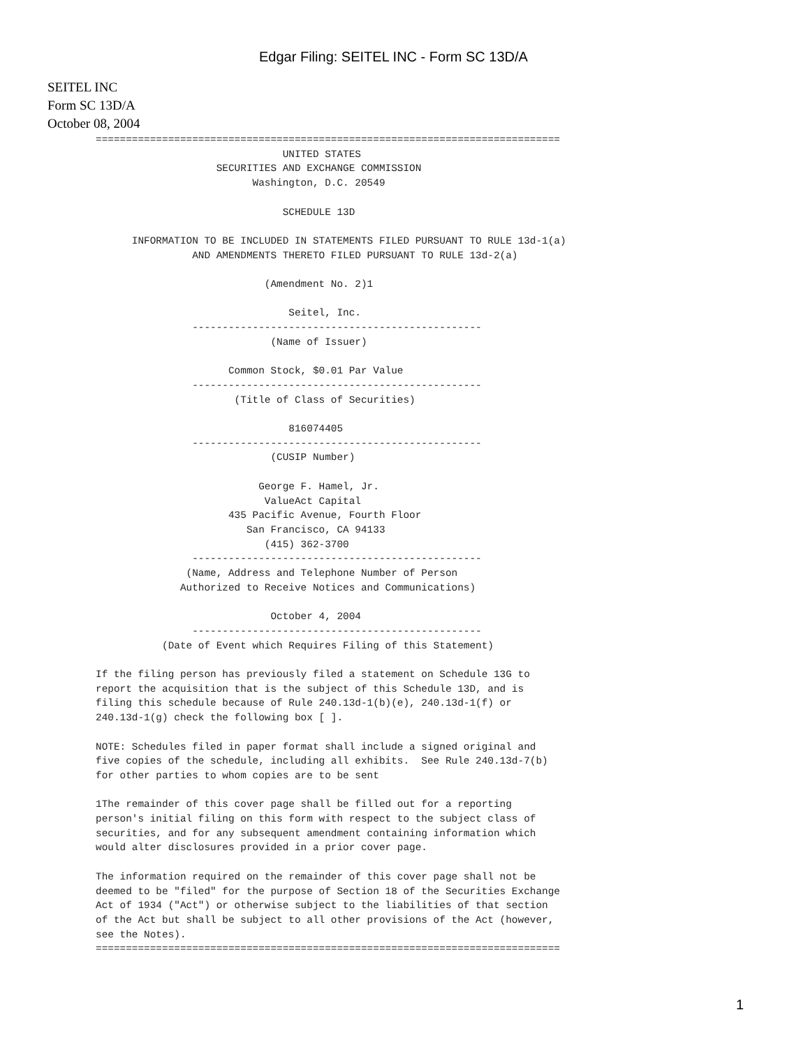Edgar Filing: SEITEL INC - Form SC 13D/A
SEITEL INC
Form SC 13D/A
October 08, 2004
=============================================================================
                               UNITED STATES
                    SECURITIES AND EXCHANGE COMMISSION
                          Washington, D.C. 20549

                               SCHEDULE 13D

      INFORMATION TO BE INCLUDED IN STATEMENTS FILED PURSUANT TO RULE 13d-1(a)
                AND AMENDMENTS THERETO FILED PURSUANT TO RULE 13d-2(a)

                            (Amendment No. 2)1

                                Seitel, Inc.
                ------------------------------------------------
                             (Name of Issuer)

                      Common Stock, $0.01 Par Value
                ------------------------------------------------
                       (Title of Class of Securities)

                                816074405
                ------------------------------------------------
                             (CUSIP Number)

                           George F. Hamel, Jr.
                            ValueAct Capital
                      435 Pacific Avenue, Fourth Floor
                         San Francisco, CA 94133
                            (415) 362-3700
                ------------------------------------------------
               (Name, Address and Telephone Number of Person
              Authorized to Receive Notices and Communications)

                             October 4, 2004
                ------------------------------------------------
           (Date of Event which Requires Filing of this Statement)

If the filing person has previously filed a statement on Schedule 13G to
report the acquisition that is the subject of this Schedule 13D, and is
filing this schedule because of Rule 240.13d-1(b)(e), 240.13d-1(f) or
240.13d-1(g) check the following box [ ].

NOTE: Schedules filed in paper format shall include a signed original and
five copies of the schedule, including all exhibits.  See Rule 240.13d-7(b)
for other parties to whom copies are to be sent

1The remainder of this cover page shall be filled out for a reporting
person's initial filing on this form with respect to the subject class of
securities, and for any subsequent amendment containing information which
would alter disclosures provided in a prior cover page.

The information required on the remainder of this cover page shall not be
deemed to be "filed" for the purpose of Section 18 of the Securities Exchange
Act of 1934 ("Act") or otherwise subject to the liabilities of that section
of the Act but shall be subject to all other provisions of the Act (however,
see the Notes).
=============================================================================
1